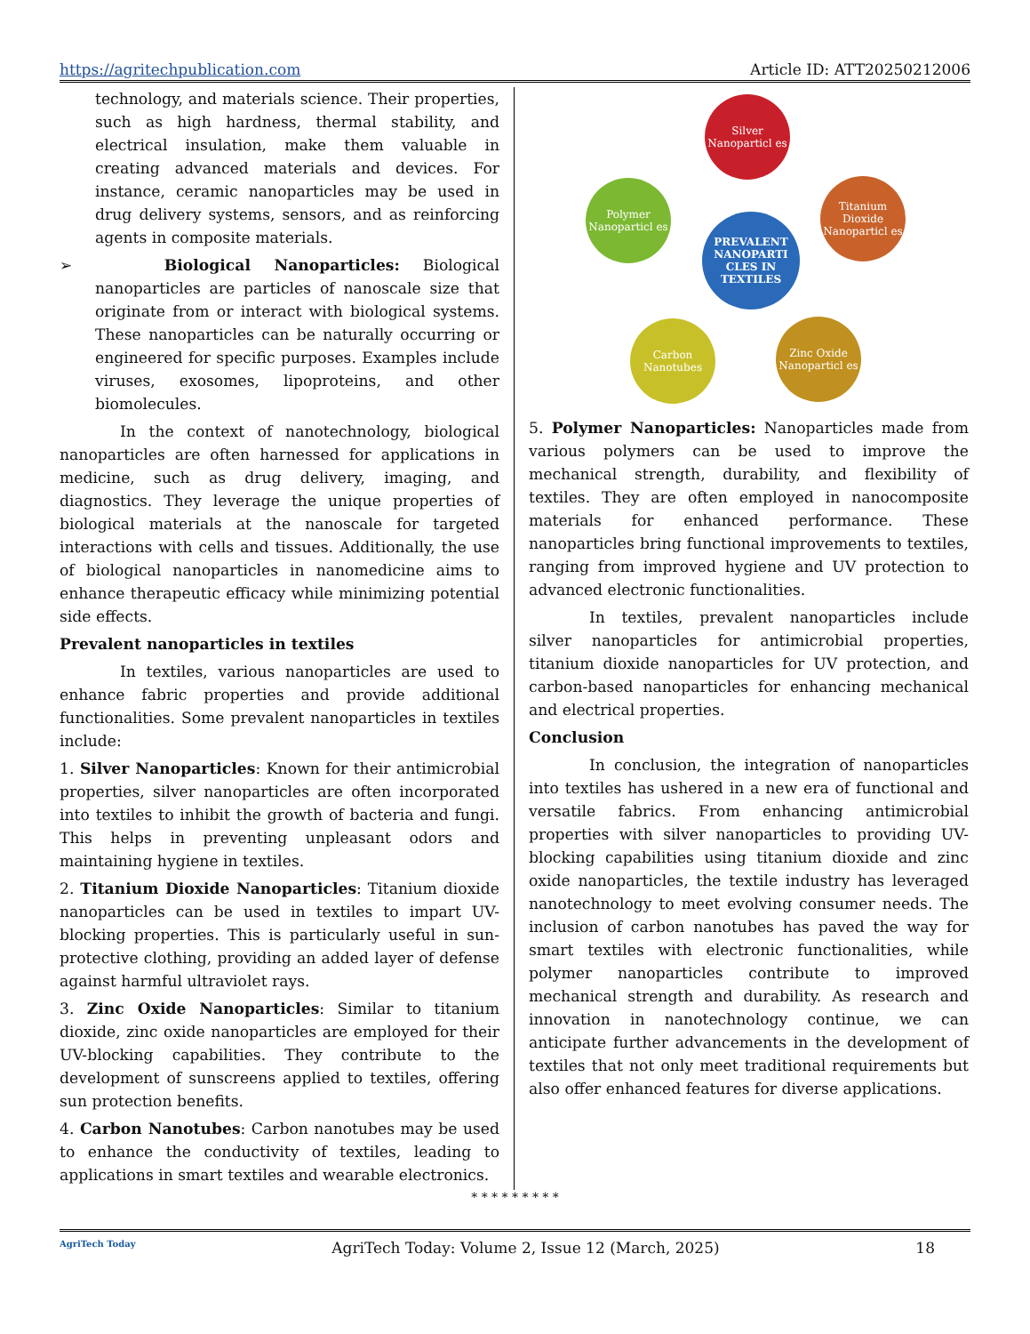https://agritechpublication.com Article ID: ATT20250212006
technology, and materials science. Their properties, such as high hardness, thermal stability, and electrical insulation, make them valuable in creating advanced materials and devices. For instance, ceramic nanoparticles may be used in drug delivery systems, sensors, and as reinforcing agents in composite materials.
➢ Biological Nanoparticles: Biological nanoparticles are particles of nanoscale size that originate from or interact with biological systems. These nanoparticles can be naturally occurring or engineered for specific purposes. Examples include viruses, exosomes, lipoproteins, and other biomolecules.
In the context of nanotechnology, biological nanoparticles are often harnessed for applications in medicine, such as drug delivery, imaging, and diagnostics. They leverage the unique properties of biological materials at the nanoscale for targeted interactions with cells and tissues. Additionally, the use of biological nanoparticles in nanomedicine aims to enhance therapeutic efficacy while minimizing potential side effects.
Prevalent nanoparticles in textiles
In textiles, various nanoparticles are used to enhance fabric properties and provide additional functionalities. Some prevalent nanoparticles in textiles include:
1. Silver Nanoparticles: Known for their antimicrobial properties, silver nanoparticles are often incorporated into textiles to inhibit the growth of bacteria and fungi. This helps in preventing unpleasant odors and maintaining hygiene in textiles.
2. Titanium Dioxide Nanoparticles: Titanium dioxide nanoparticles can be used in textiles to impart UV-blocking properties. This is particularly useful in sun-protective clothing, providing an added layer of defense against harmful ultraviolet rays.
3. Zinc Oxide Nanoparticles: Similar to titanium dioxide, zinc oxide nanoparticles are employed for their UV-blocking capabilities. They contribute to the development of sunscreens applied to textiles, offering sun protection benefits.
4. Carbon Nanotubes: Carbon nanotubes may be used to enhance the conductivity of textiles, leading to applications in smart textiles and wearable electronics.
Silver Nanoparticl es
Polymer Nanoparticl es
PREVALENT NANOPARTI CLES IN TEXTILES
Titanium Dioxide Nanoparticl es
Carbon Nanotubes
Zinc Oxide Nanoparticl es
5. Polymer Nanoparticles: Nanoparticles made from various polymers can be used to improve the mechanical strength, durability, and flexibility of textiles. They are often employed in nanocomposite materials for enhanced performance. These nanoparticles bring functional improvements to textiles, ranging from improved hygiene and UV protection to advanced electronic functionalities.
In textiles, prevalent nanoparticles include silver nanoparticles for antimicrobial properties, titanium dioxide nanoparticles for UV protection, and carbon-based nanoparticles for enhancing mechanical and electrical properties.
Conclusion
In conclusion, the integration of nanoparticles into textiles has ushered in a new era of functional and versatile fabrics. From enhancing antimicrobial properties with silver nanoparticles to providing UV-blocking capabilities using titanium dioxide and zinc oxide nanoparticles, the textile industry has leveraged nanotechnology to meet evolving consumer needs. The inclusion of carbon nanotubes has paved the way for smart textiles with electronic functionalities, while polymer nanoparticles contribute to improved mechanical strength and durability. As research and innovation in nanotechnology continue, we can anticipate further advancements in the development of textiles that not only meet traditional requirements but also offer enhanced features for diverse applications.
* * * * * * * * *
AgriTech Today AgriTech Today: Volume 2, Issue 12 (March, 2025) 18